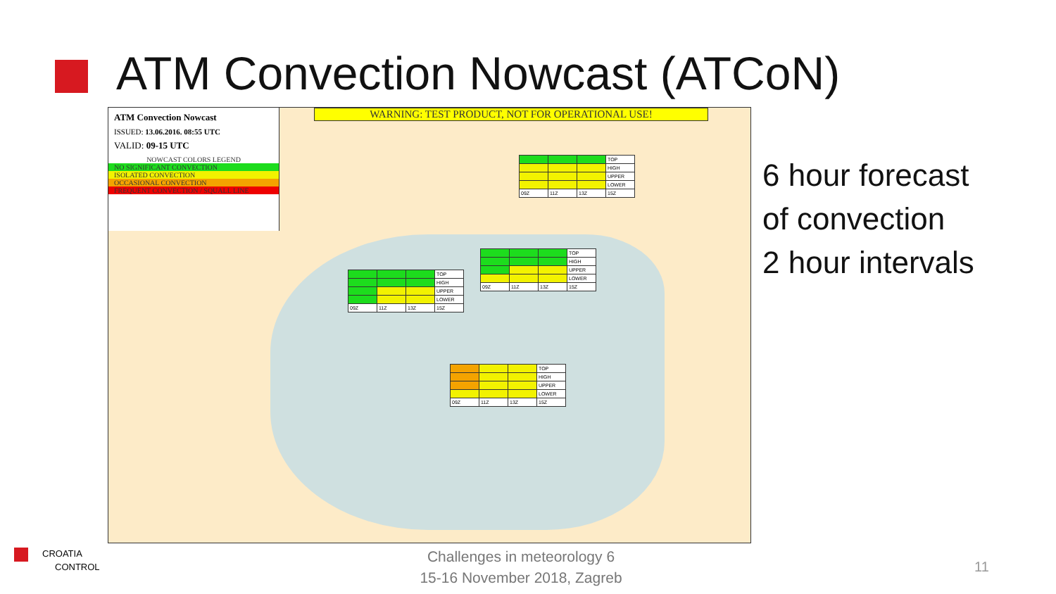ATM Convection Nowcast (ATCoN)
WARNING: TEST PRODUCT, NOT FOR OPERATIONAL USE!
ATM Convection Nowcast
ISSUED: 13.06.2016. 08:55 UTC
VALID: 09-15 UTC
NOWCAST COLORS LEGEND
NO SIGNIFICANT CONVECTION
ISOLATED CONVECTION
OCCASIONAL CONVECTION
FREQUENT CONVECTION / SQUALL LINE
| | | | TOP |
| | | | HIGH |
| | | | UPPER |
| | | | LOWER |
| 09Z | 11Z | 13Z | 15Z |
| | | | TOP |
| | | | HIGH |
| | | | UPPER |
| | | | LOWER |
| 09Z | 11Z | 13Z | 15Z |
| | | | TOP |
| | | | HIGH |
| | | | UPPER |
| | | | LOWER |
| 09Z | 11Z | 13Z | 15Z |
| | | | TOP |
| | | | HIGH |
| | | | UPPER |
| | | | LOWER |
| 09Z | 11Z | 13Z | 15Z |
6 hour forecast
of convection
2 hour intervals
CROATIA
CONTROL
Challenges in meteorology 6
15-16 November 2018, Zagreb
11